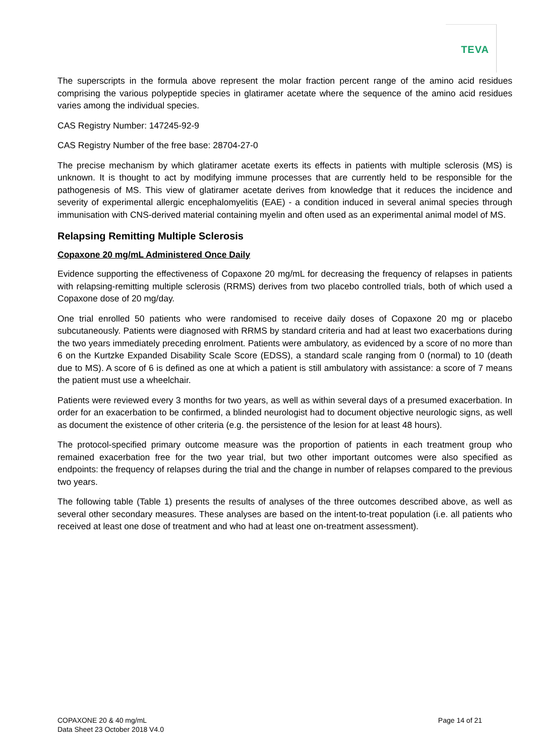TEVA
The superscripts in the formula above represent the molar fraction percent range of the amino acid residues comprising the various polypeptide species in glatiramer acetate where the sequence of the amino acid residues varies among the individual species.
CAS Registry Number: 147245-92-9
CAS Registry Number of the free base: 28704-27-0
The precise mechanism by which glatiramer acetate exerts its effects in patients with multiple sclerosis (MS) is unknown. It is thought to act by modifying immune processes that are currently held to be responsible for the pathogenesis of MS. This view of glatiramer acetate derives from knowledge that it reduces the incidence and severity of experimental allergic encephalomyelitis (EAE) - a condition induced in several animal species through immunisation with CNS-derived material containing myelin and often used as an experimental animal model of MS.
Relapsing Remitting Multiple Sclerosis
Copaxone 20 mg/mL Administered Once Daily
Evidence supporting the effectiveness of Copaxone 20 mg/mL for decreasing the frequency of relapses in patients with relapsing-remitting multiple sclerosis (RRMS) derives from two placebo controlled trials, both of which used a Copaxone dose of 20 mg/day.
One trial enrolled 50 patients who were randomised to receive daily doses of Copaxone 20 mg or placebo subcutaneously. Patients were diagnosed with RRMS by standard criteria and had at least two exacerbations during the two years immediately preceding enrolment. Patients were ambulatory, as evidenced by a score of no more than 6 on the Kurtzke Expanded Disability Scale Score (EDSS), a standard scale ranging from 0 (normal) to 10 (death due to MS). A score of 6 is defined as one at which a patient is still ambulatory with assistance: a score of 7 means the patient must use a wheelchair.
Patients were reviewed every 3 months for two years, as well as within several days of a presumed exacerbation. In order for an exacerbation to be confirmed, a blinded neurologist had to document objective neurologic signs, as well as document the existence of other criteria (e.g. the persistence of the lesion for at least 48 hours).
The protocol-specified primary outcome measure was the proportion of patients in each treatment group who remained exacerbation free for the two year trial, but two other important outcomes were also specified as endpoints: the frequency of relapses during the trial and the change in number of relapses compared to the previous two years.
The following table (Table 1) presents the results of analyses of the three outcomes described above, as well as several other secondary measures. These analyses are based on the intent-to-treat population (i.e. all patients who received at least one dose of treatment and who had at least one on-treatment assessment).
COPAXONE 20 & 40 mg/mL
Data Sheet 23 October 2018 V4.0
Page 14 of 21